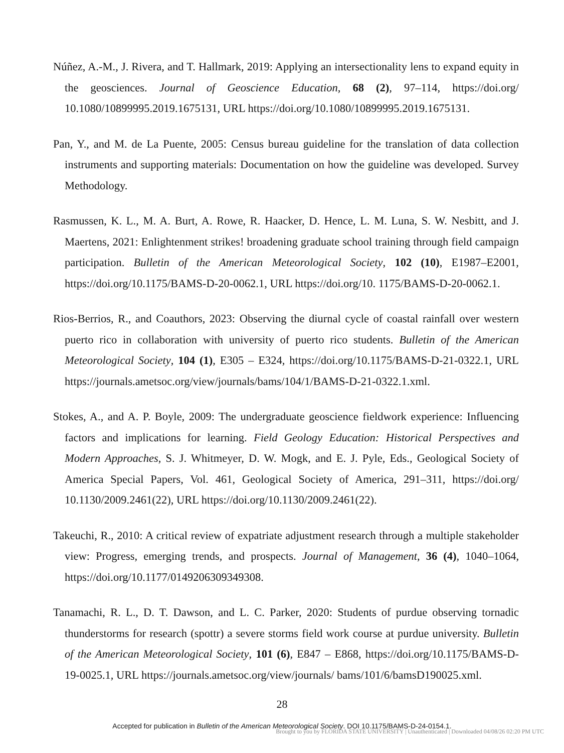Núñez, A.-M., J. Rivera, and T. Hallmark, 2019: Applying an intersectionality lens to expand equity in the geosciences. Journal of Geoscience Education, 68 (2), 97–114, https://doi.org/ 10.1080/10899995.2019.1675131, URL https://doi.org/10.1080/10899995.2019.1675131.
Pan, Y., and M. de La Puente, 2005: Census bureau guideline for the translation of data collection instruments and supporting materials: Documentation on how the guideline was developed. Survey Methodology.
Rasmussen, K. L., M. A. Burt, A. Rowe, R. Haacker, D. Hence, L. M. Luna, S. W. Nesbitt, and J. Maertens, 2021: Enlightenment strikes! broadening graduate school training through field campaign participation. Bulletin of the American Meteorological Society, 102 (10), E1987–E2001, https://doi.org/10.1175/BAMS-D-20-0062.1, URL https://doi.org/10. 1175/BAMS-D-20-0062.1.
Rios-Berrios, R., and Coauthors, 2023: Observing the diurnal cycle of coastal rainfall over western puerto rico in collaboration with university of puerto rico students. Bulletin of the American Meteorological Society, 104 (1), E305 – E324, https://doi.org/10.1175/BAMS-D-21-0322.1, URL https://journals.ametsoc.org/view/journals/bams/104/1/BAMS-D-21-0322.1.xml.
Stokes, A., and A. P. Boyle, 2009: The undergraduate geoscience fieldwork experience: Influencing factors and implications for learning. Field Geology Education: Historical Perspectives and Modern Approaches, S. J. Whitmeyer, D. W. Mogk, and E. J. Pyle, Eds., Geological Society of America Special Papers, Vol. 461, Geological Society of America, 291–311, https://doi.org/ 10.1130/2009.2461(22), URL https://doi.org/10.1130/2009.2461(22).
Takeuchi, R., 2010: A critical review of expatriate adjustment research through a multiple stakeholder view: Progress, emerging trends, and prospects. Journal of Management, 36 (4), 1040–1064, https://doi.org/10.1177/0149206309349308.
Tanamachi, R. L., D. T. Dawson, and L. C. Parker, 2020: Students of purdue observing tornadic thunderstorms for research (spottr) a severe storms field work course at purdue university. Bulletin of the American Meteorological Society, 101 (6), E847 – E868, https://doi.org/10.1175/BAMS-D-19-0025.1, URL https://journals.ametsoc.org/view/journals/ bams/101/6/bamsD190025.xml.
28
Accepted for publication in Bulletin of the American Meteorological Society. DOI 10.1175/BAMS-D-24-0154.1.
Brought to you by FLORIDA STATE UNIVERSITY | Unauthenticated | Downloaded 04/08/26 02:20 PM UTC